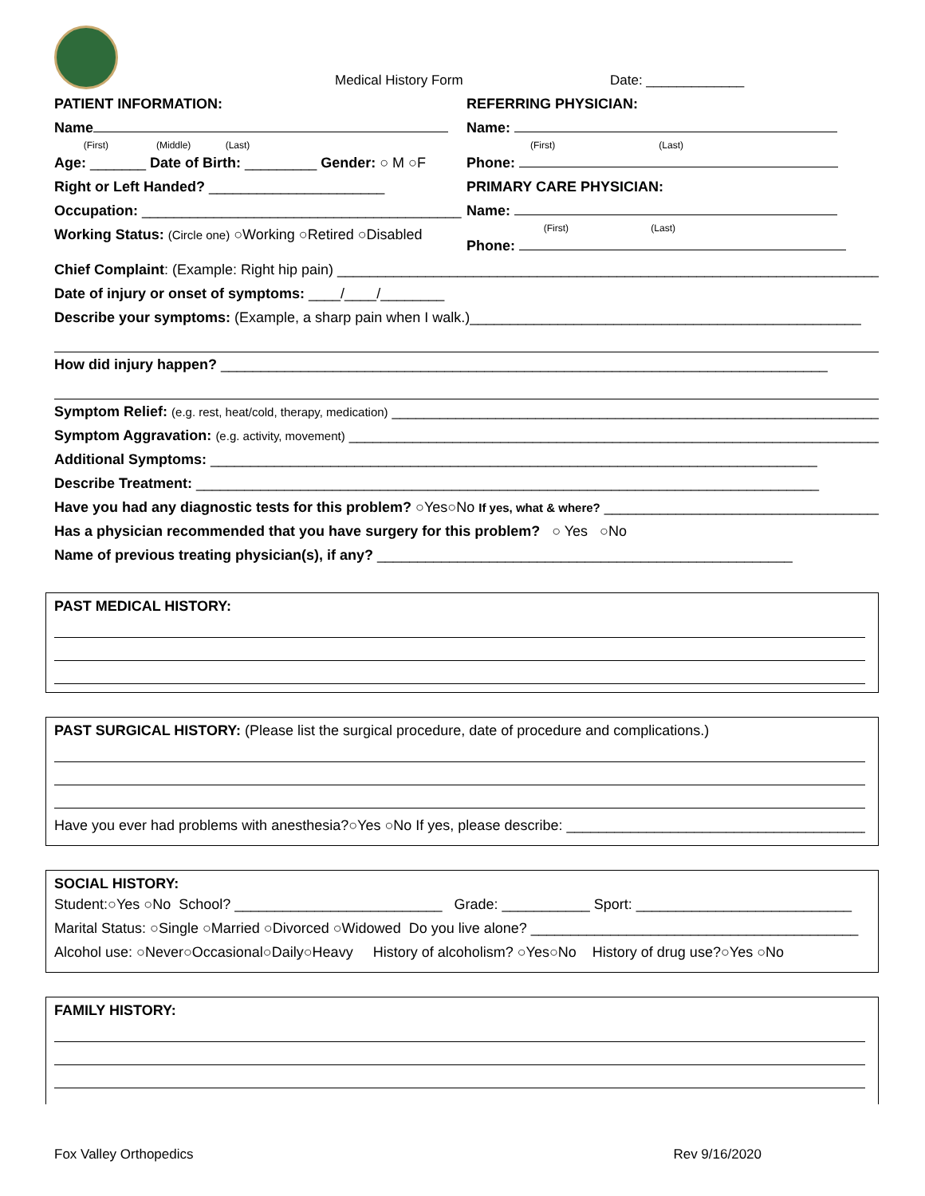Medical History Form Date: _____________
PATIENT INFORMATION:
Name
(First) (Middle) (Last)
Age: _______ Date of Birth: _________ Gender: ○ M ○F
Right or Left Handed? ______________________
Occupation: ________________________________________
Working Status: (Circle one) ○Working ○Retired ○Disabled
REFERRING PHYSICIAN:
Name:
(First) (Last)
Phone:
PRIMARY CARE PHYSICIAN:
Name:
(First) (Last)
Phone:
Chief Complaint: (Example: Right hip pain) ____________________________________________________________________
Date of injury or onset of symptoms: ____/____/________
Describe your symptoms: (Example, a sharp pain when I walk.)_________________________________________________
How did injury happen? ____________________________________________________________________________
Symptom Relief: (e.g. rest, heat/cold, therapy, medication) ________________________________________________________________
Symptom Aggravation: (e.g. activity, movement) ___________________________________________________________________
Additional Symptoms: ____________________________________________________________________________
Describe Treatment: ______________________________________________________________________________
Have you had any diagnostic tests for this problem? ○Yes○No If yes, what & where? ___________________________________
Has a physician recommended that you have surgery for this problem? ○ Yes ○No
Name of previous treating physician(s), if any? ____________________________________________________
PAST MEDICAL HISTORY:
PAST SURGICAL HISTORY: (Please list the surgical procedure, date of procedure and complications.)
Have you ever had problems with anesthesia?○Yes ○No If yes, please describe: ______________________________________
SOCIAL HISTORY:
Student:○Yes ○No School? __________________________ Grade: ___________ Sport: ___________________________
Marital Status: ○Single ○Married ○Divorced ○Widowed Do you live alone? _________________________________________
Alcohol use: ○Never○Occasional○Daily○Heavy History of alcoholism? ○Yes○No History of drug use?○Yes ○No
FAMILY HISTORY:
Fox Valley Orthopedics Rev 9/16/2020